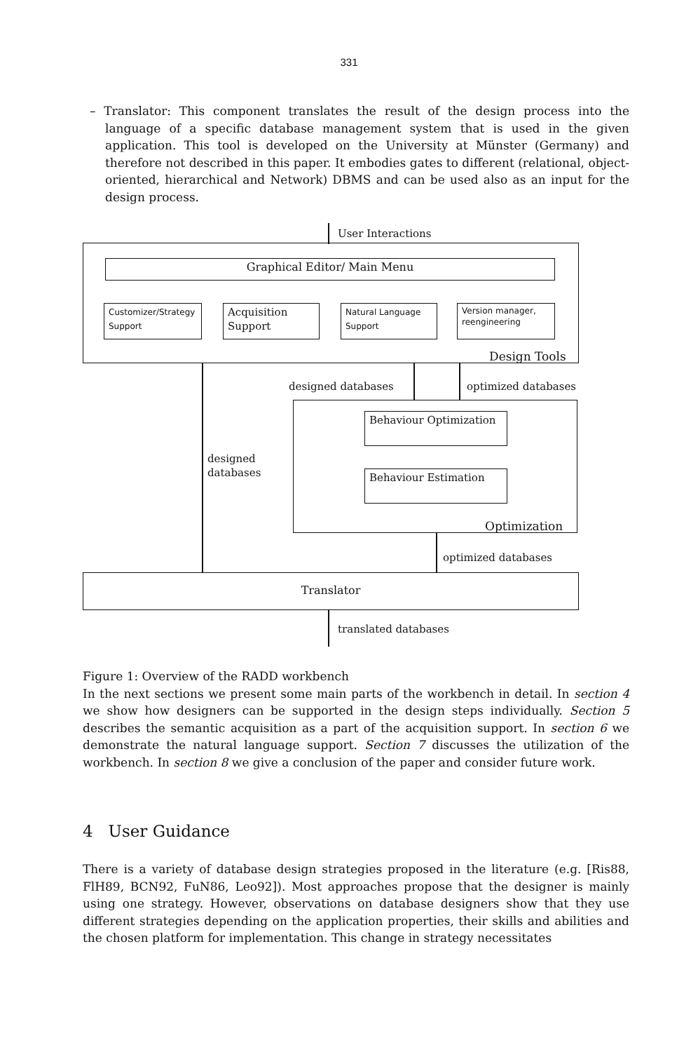331
– Translator: This component translates the result of the design process into the language of a specific database management system that is used in the given application. This tool is developed on the University at Münster (Germany) and therefore not described in this paper. It embodies gates to different (relational, object-oriented, hierarchical and Network) DBMS and can be used also as an input for the design process.
User Interactions
Graphical Editor/ Main Menu
Customizer/Strategy Support
Acquisition Support
Natural Language Support
Version manager, reengineering
Design Tools
designed databases optimized databases
Behaviour Optimization
designed
databases
Behaviour Estimation
Optimization
optimized databases
Translator
translated databases
Figure 1: Overview of the RADD workbench
In the next sections we present some main parts of the workbench in detail. In section 4 we show how designers can be supported in the design steps individually. Section 5 describes the semantic acquisition as a part of the acquisition support. In section 6 we demonstrate the natural language support. Section 7 discusses the utilization of the workbench. In section 8 we give a conclusion of the paper and consider future work.
4 User Guidance
There is a variety of database design strategies proposed in the literature (e.g. [Ris88, FlH89, BCN92, FuN86, Leo92]). Most approaches propose that the designer is mainly using one strategy. However, observations on database designers show that they use different strategies depending on the application properties, their skills and abilities and the chosen platform for implementation. This change in strategy necessitates